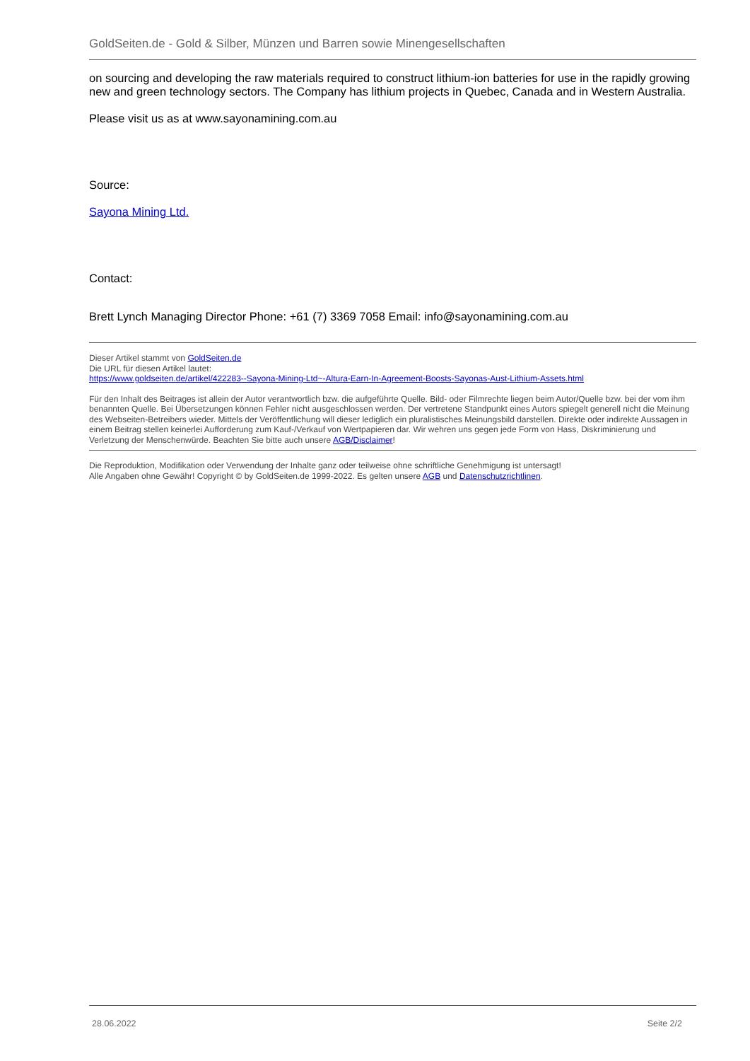GoldSeiten.de - Gold & Silber, Münzen und Barren sowie Minengesellschaften
on sourcing and developing the raw materials required to construct lithium-ion batteries for use in the rapidly growing new and green technology sectors. The Company has lithium projects in Quebec, Canada and in Western Australia.
Please visit us as at www.sayonamining.com.au
Source:
Sayona Mining Ltd.
Contact:
Brett Lynch Managing Director Phone: +61 (7) 3369 7058 Email: info@sayonamining.com.au
Dieser Artikel stammt von GoldSeiten.de
Die URL für diesen Artikel lautet:
https://www.goldseiten.de/artikel/422283--Sayona-Mining-Ltd~-Altura-Earn-In-Agreement-Boosts-Sayonas-Aust-Lithium-Assets.html
Für den Inhalt des Beitrages ist allein der Autor verantwortlich bzw. die aufgeführte Quelle. Bild- oder Filmrechte liegen beim Autor/Quelle bzw. bei der vom ihm benannten Quelle. Bei Übersetzungen können Fehler nicht ausgeschlossen werden. Der vertretene Standpunkt eines Autors spiegelt generell nicht die Meinung des Webseiten-Betreibers wieder. Mittels der Veröffentlichung will dieser lediglich ein pluralistisches Meinungsbild darstellen. Direkte oder indirekte Aussagen in einem Beitrag stellen keinerlei Aufforderung zum Kauf-/Verkauf von Wertpapieren dar. Wir wehren uns gegen jede Form von Hass, Diskriminierung und Verletzung der Menschenwürde. Beachten Sie bitte auch unsere AGB/Disclaimer!
Die Reproduktion, Modifikation oder Verwendung der Inhalte ganz oder teilweise ohne schriftliche Genehmigung ist untersagt!
Alle Angaben ohne Gewähr! Copyright © by GoldSeiten.de 1999-2022. Es gelten unsere AGB und Datenschutzrichtlinen.
28.06.2022 Seite 2/2